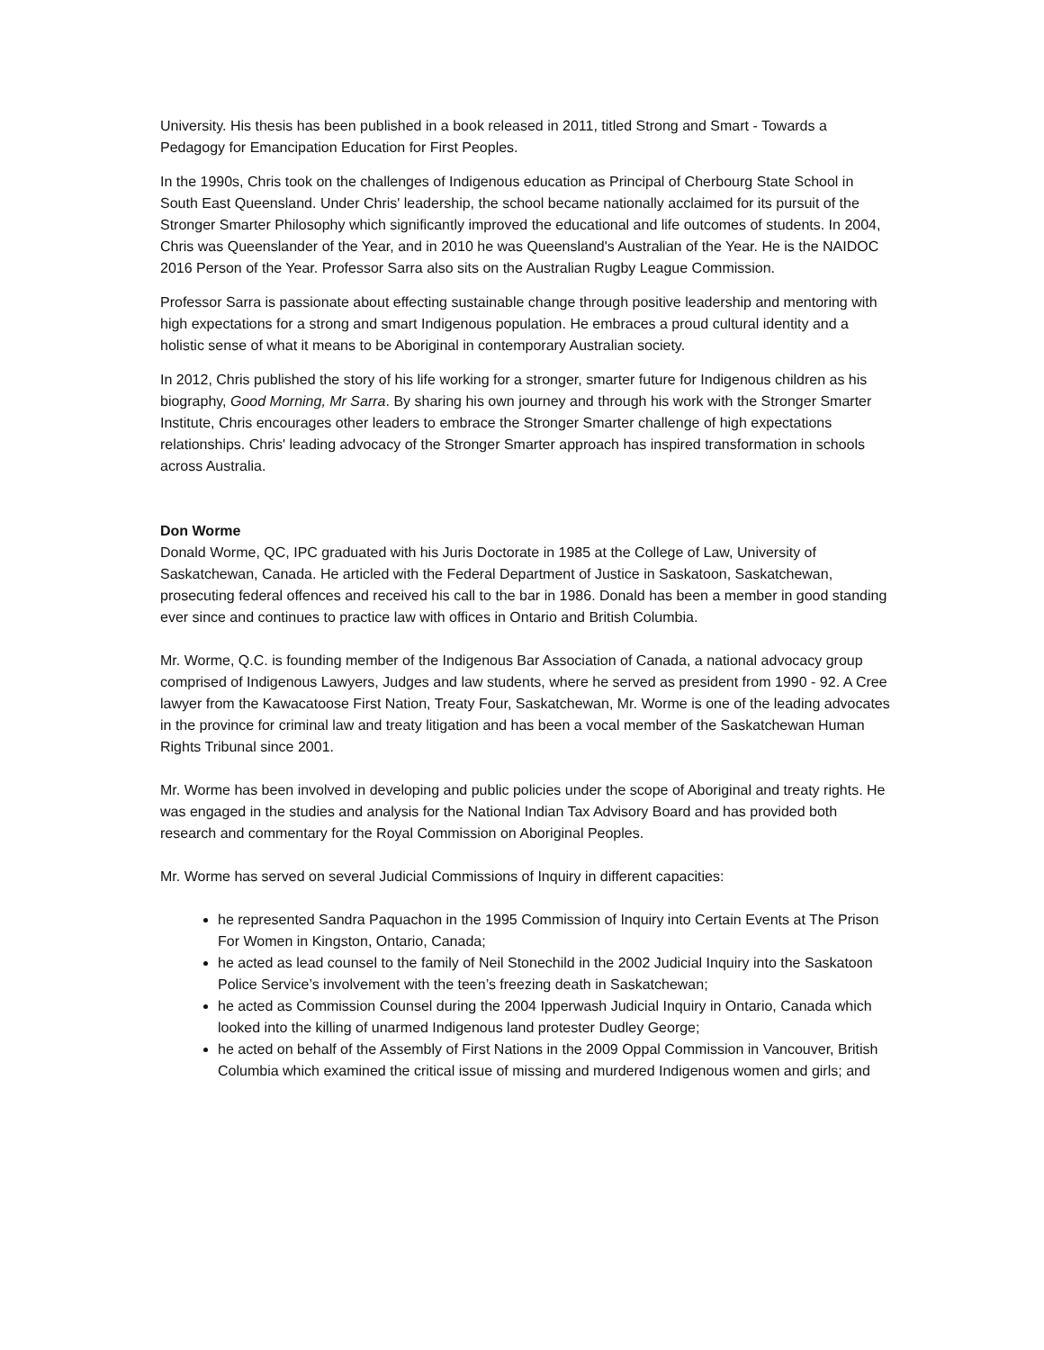University. His thesis has been published in a book released in 2011, titled Strong and Smart - Towards a Pedagogy for Emancipation Education for First Peoples.
In the 1990s, Chris took on the challenges of Indigenous education as Principal of Cherbourg State School in South East Queensland. Under Chris' leadership, the school became nationally acclaimed for its pursuit of the Stronger Smarter Philosophy which significantly improved the educational and life outcomes of students. In 2004, Chris was Queenslander of the Year, and in 2010 he was Queensland's Australian of the Year. He is the NAIDOC 2016 Person of the Year. Professor Sarra also sits on the Australian Rugby League Commission.
Professor Sarra is passionate about effecting sustainable change through positive leadership and mentoring with high expectations for a strong and smart Indigenous population. He embraces a proud cultural identity and a holistic sense of what it means to be Aboriginal in contemporary Australian society.
In 2012, Chris published the story of his life working for a stronger, smarter future for Indigenous children as his biography, Good Morning, Mr Sarra. By sharing his own journey and through his work with the Stronger Smarter Institute, Chris encourages other leaders to embrace the Stronger Smarter challenge of high expectations relationships. Chris' leading advocacy of the Stronger Smarter approach has inspired transformation in schools across Australia.
Don Worme
Donald Worme, QC, IPC graduated with his Juris Doctorate in 1985 at the College of Law, University of Saskatchewan, Canada. He articled with the Federal Department of Justice in Saskatoon, Saskatchewan, prosecuting federal offences and received his call to the bar in 1986. Donald has been a member in good standing ever since and continues to practice law with offices in Ontario and British Columbia.
Mr. Worme, Q.C. is founding member of the Indigenous Bar Association of Canada, a national advocacy group comprised of Indigenous Lawyers, Judges and law students, where he served as president from 1990 - 92. A Cree lawyer from the Kawacatoose First Nation, Treaty Four, Saskatchewan, Mr. Worme is one of the leading advocates in the province for criminal law and treaty litigation and has been a vocal member of the Saskatchewan Human Rights Tribunal since 2001.
Mr. Worme has been involved in developing and public policies under the scope of Aboriginal and treaty rights. He was engaged in the studies and analysis for the National Indian Tax Advisory Board and has provided both research and commentary for the Royal Commission on Aboriginal Peoples.
Mr. Worme has served on several Judicial Commissions of Inquiry in different capacities:
he represented Sandra Paquachon in the 1995 Commission of Inquiry into Certain Events at The Prison For Women in Kingston, Ontario, Canada;
he acted as lead counsel to the family of Neil Stonechild in the 2002 Judicial Inquiry into the Saskatoon Police Service’s involvement with the teen’s freezing death in Saskatchewan;
he acted as Commission Counsel during the 2004 Ipperwash Judicial Inquiry in Ontario, Canada which looked into the killing of unarmed Indigenous land protester Dudley George;
he acted on behalf of the Assembly of First Nations in the 2009 Oppal Commission in Vancouver, British Columbia which examined the critical issue of missing and murdered Indigenous women and girls; and